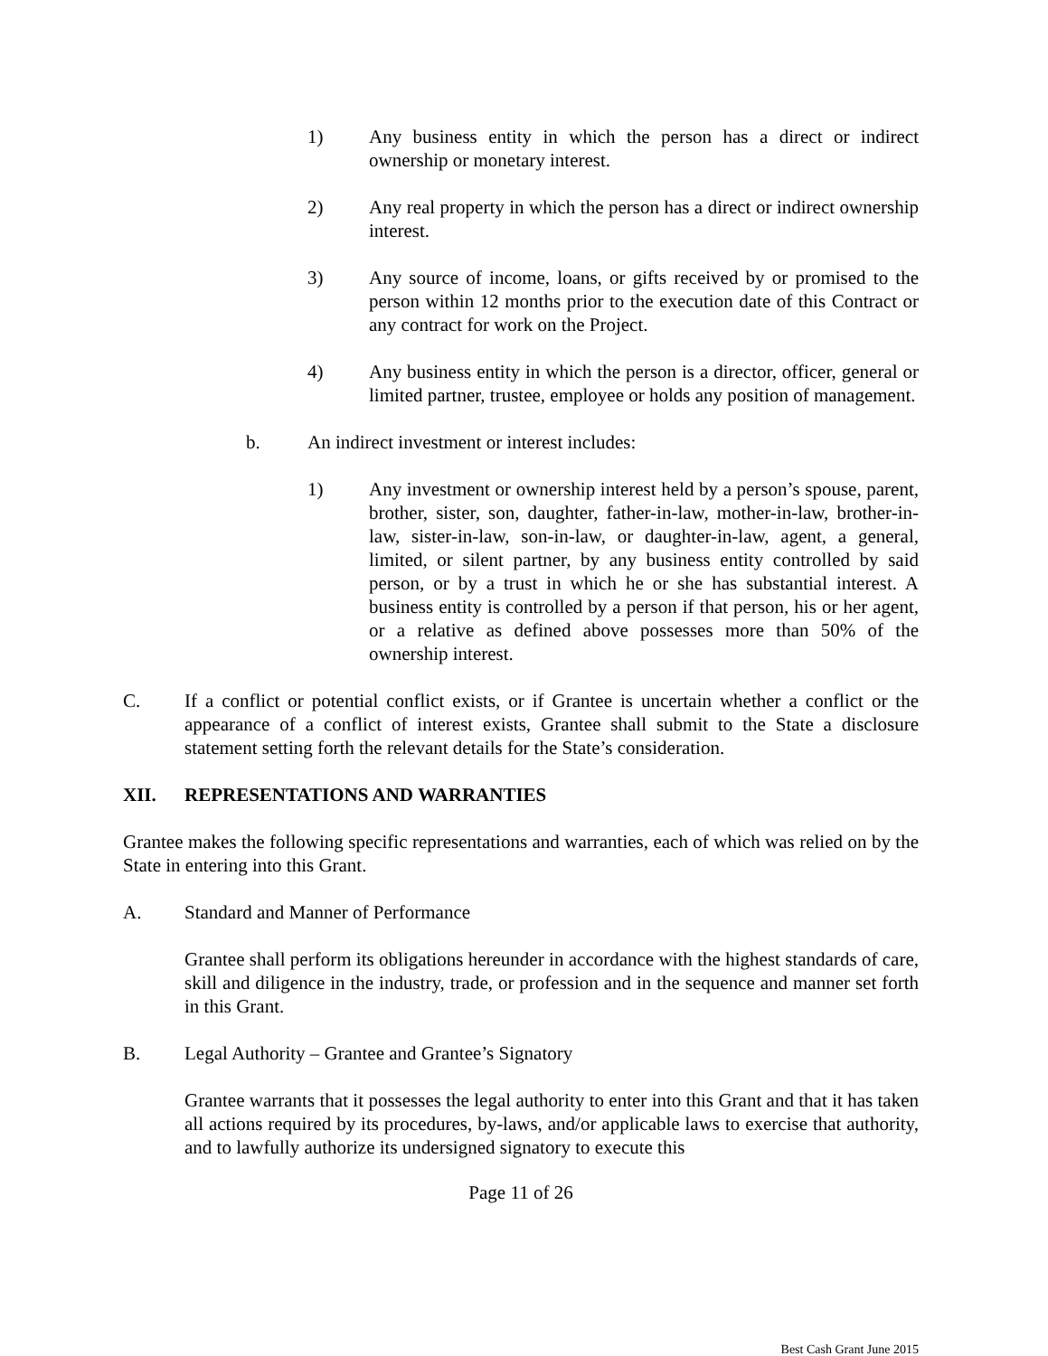1) Any business entity in which the person has a direct or indirect ownership or monetary interest.
2) Any real property in which the person has a direct or indirect ownership interest.
3) Any source of income, loans, or gifts received by or promised to the person within 12 months prior to the execution date of this Contract or any contract for work on the Project.
4) Any business entity in which the person is a director, officer, general or limited partner, trustee, employee or holds any position of management.
b. An indirect investment or interest includes:
1) Any investment or ownership interest held by a person’s spouse, parent, brother, sister, son, daughter, father-in-law, mother-in-law, brother-in-law, sister-in-law, son-in-law, or daughter-in-law, agent, a general, limited, or silent partner, by any business entity controlled by said person, or by a trust in which he or she has substantial interest. A business entity is controlled by a person if that person, his or her agent, or a relative as defined above possesses more than 50% of the ownership interest.
C. If a conflict or potential conflict exists, or if Grantee is uncertain whether a conflict or the appearance of a conflict of interest exists, Grantee shall submit to the State a disclosure statement setting forth the relevant details for the State’s consideration.
XII. REPRESENTATIONS AND WARRANTIES
Grantee makes the following specific representations and warranties, each of which was relied on by the State in entering into this Grant.
A. Standard and Manner of Performance
Grantee shall perform its obligations hereunder in accordance with the highest standards of care, skill and diligence in the industry, trade, or profession and in the sequence and manner set forth in this Grant.
B. Legal Authority – Grantee and Grantee’s Signatory
Grantee warrants that it possesses the legal authority to enter into this Grant and that it has taken all actions required by its procedures, by-laws, and/or applicable laws to exercise that authority, and to lawfully authorize its undersigned signatory to execute this
Page 11 of 26
Best Cash Grant June 2015